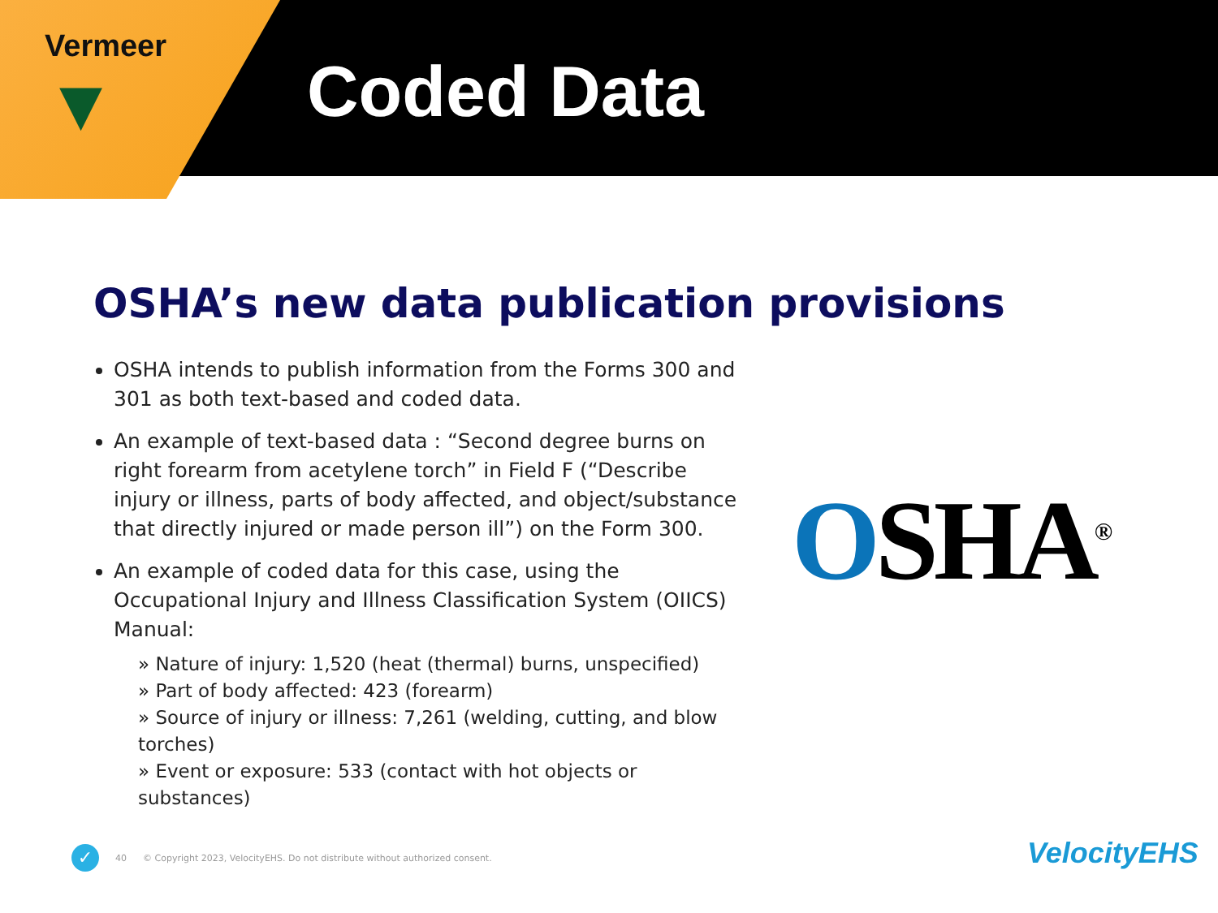Vermeer
▼
Coded Data
OSHA’s new data publication provisions
OSHA intends to publish information from the Forms 300 and 301 as both text-based and coded data.
An example of text-based data : “Second degree burns on right forearm from acetylene torch” in Field F (“Describe injury or illness, parts of body affected, and object/substance that directly injured or made person ill”) on the Form 300.
An example of coded data for this case, using the Occupational Injury and Illness Classification System (OIICS) Manual:
» Nature of injury: 1,520 (heat (thermal) burns, unspecified)
» Part of body affected: 423 (forearm)
» Source of injury or illness: 7,261 (welding, cutting, and blow torches)
» Event or exposure: 533 (contact with hot objects or substances)
OSHA<sup>®</sup>
✓
40 © Copyright 2023, VelocityEHS. Do not distribute without authorized consent.
VelocityEHS